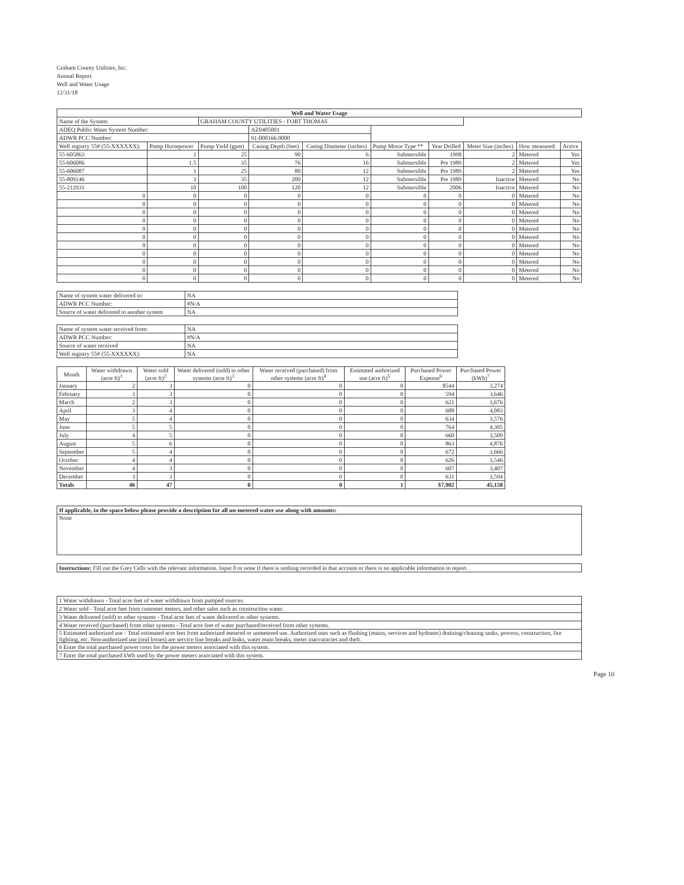Graham County Utilities, Inc.
Annual Report
Well and Water Usage
12/31/18
| Well and Water Usage | | | | | | | | | |
| --- | --- | --- | --- | --- | --- | --- | --- | --- | --- |
| Name of the System: | | GRAHAM COUNTY UTILITIES - FORT THOMAS | | | | | | | |
| ADEQ Public Water System Number: | | | AZ0405001 | | | | | | |
| ADWR PCC Number: | | | 91-000166.0000 | | | | | | |
| Well registry 55# (55-XXXXXX): | Pump Horsepower | Pump Yield (gpm) | Casing Depth (feet) | Casing Diameter (inches) | Pump Motor Type ** | Year Drilled | Meter Size (inches) | How measured: | Active |
| 55-605863 | 1 | 25 | 90 | 6 | Submersible | 1998 | 2 | Metered | Yes |
| 55-606086 | 1.5 | 35 | 76 | 16 | Submersible | Pre 1989 | 2 | Metered | Yes |
| 55-606087 | 1 | 25 | 80 | 12 | Submersible | Pre 1989 | 2 | Metered | Yes |
| 55-809146 | 3 | 35 | 200 | 12 | Submersible | Pre 1989 | Inactive | Metered | No |
| 55-212931 | 10 | 100 | 120 | 12 | Submersible | 2006 | Inactive | Metered | No |
| 0 | 0 | 0 | 0 | 0 | 0 | 0 | 0 | Metered | No |
| 0 | 0 | 0 | 0 | 0 | 0 | 0 | 0 | Metered | No |
| 0 | 0 | 0 | 0 | 0 | 0 | 0 | 0 | Metered | No |
| 0 | 0 | 0 | 0 | 0 | 0 | 0 | 0 | Metered | No |
| 0 | 0 | 0 | 0 | 0 | 0 | 0 | 0 | Metered | No |
| 0 | 0 | 0 | 0 | 0 | 0 | 0 | 0 | Metered | No |
| 0 | 0 | 0 | 0 | 0 | 0 | 0 | 0 | Metered | No |
| 0 | 0 | 0 | 0 | 0 | 0 | 0 | 0 | Metered | No |
| 0 | 0 | 0 | 0 | 0 | 0 | 0 | 0 | Metered | No |
| 0 | 0 | 0 | 0 | 0 | 0 | 0 | 0 | Metered | No |
| 0 | 0 | 0 | 0 | 0 | 0 | 0 | 0 | Metered | No |
| Name of system water delivered to: | NA | |
| ADWR PCC Number: | | #N/A |
| Source of water delivered to another system | NA | |
| Name of system water received from: | NA | |
| ADWR PCC Number: | | #N/A |
| Source of water received | NA | |
| Well registry 55# (55-XXXXXX): | NA | |
| Month | Water withdrawn (acre ft)<sup>1</sup> | Water sold (acre ft)<sup>2</sup> | Water delivered (sold) to other systems (acre ft)<sup>3</sup> | Water received (purchased) from other systems (acre ft)<sup>4</sup> | Estimated authorized use (acre ft)<sup>5</sup> | Purchased Power Expense<sup>6</sup> | Purchased Power (kWh)<sup>7</sup> |
| --- | --- | --- | --- | --- | --- | --- | --- |
| January | 2 | 3 | 0 | 0 | 0 | $544 | 3,274 |
| February | 3 | 3 | 0 | 0 | 0 | 594 | 3,646 |
| March | 2 | 3 | 0 | 0 | 0 | 621 | 3,676 |
| April | 3 | 4 | 0 | 0 | 0 | 688 | 4,083 |
| May | 5 | 4 | 0 | 0 | 0 | 634 | 3,576 |
| June | 5 | 5 | 0 | 0 | 0 | 764 | 4,305 |
| July | 4 | 5 | 0 | 0 | 0 | 660 | 3,509 |
| August | 5 | 6 | 0 | 0 | 0 | 863 | 4,876 |
| September | 5 | 4 | 0 | 0 | 0 | 672 | 3,666 |
| October | 4 | 4 | 0 | 0 | 0 | 626 | 3,546 |
| November | 4 | 3 | 0 | 0 | 0 | 607 | 3,407 |
| December | 3 | 3 | 0 | 0 | 0 | 631 | 3,594 |
| Totals | 46 | 47 | 0 | 0 | 1 | $7,902 | 45,158 |
| If applicable, in the space below please provide a description for all un-metered water use along with amounts: |
| None |
| Instructions: Fill out the Grey Cells with the relevant information. Input 0 or none if there is nothing recorded in that account or there is no applicable information to report. |
| 1 Water withdrawn - Total acre feet of water withdrawn from pumped sources. |
| 2 Water sold - Total acre feet from customer meters, and other sales such as construction water. |
| 3 Water delivered (sold) to other systems - Total acre feet of water delivered to other systems. |
| 4 Water received (purchased) from other systems - Total acre feet of water purchased/received from other systems. |
| 5 Estimated authorized use - Total estimated acre feet from authorized metered or unmetered use. Authorized uses such as flushing (mains, services and hydrants) draining/cleaning tanks, process, construction, fire fighting, etc. Non-authorized use (real losses) are service line breaks and leaks, water main breaks, meter inaccuracies and theft. |
| 6 Enter the total purchased power costs for the power meters associated with this system. |
| 7 Enter the total purchased kWh used by the power meters associated with this system. |
Page 10